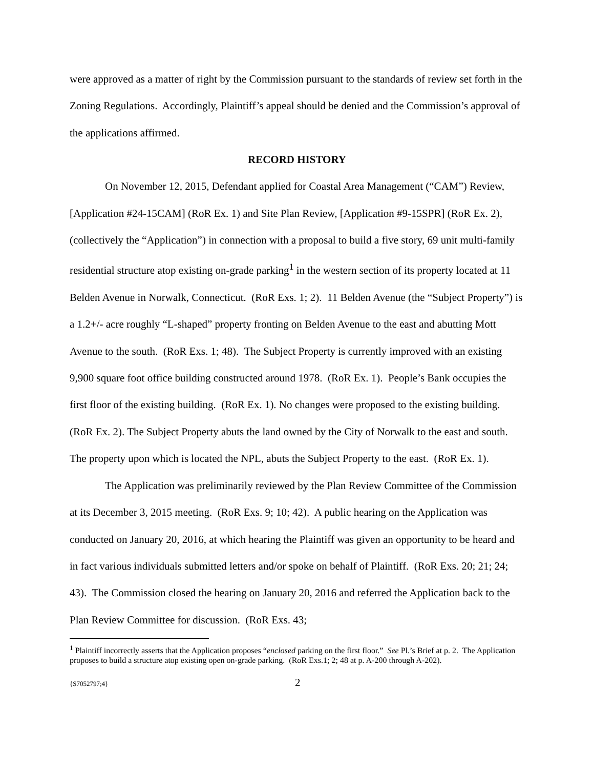were approved as a matter of right by the Commission pursuant to the standards of review set forth in the Zoning Regulations. Accordingly, Plaintiff’s appeal should be denied and the Commission’s approval of the applications affirmed.
RECORD HISTORY
On November 12, 2015, Defendant applied for Coastal Area Management (“CAM”) Review, [Application #24-15CAM] (RoR Ex. 1) and Site Plan Review, [Application #9-15SPR] (RoR Ex. 2), (collectively the “Application”) in connection with a proposal to build a five story, 69 unit multi-family residential structure atop existing on-grade parking<sup>1</sup> in the western section of its property located at 11 Belden Avenue in Norwalk, Connecticut. (RoR Exs. 1; 2). 11 Belden Avenue (the “Subject Property”) is a 1.2+/- acre roughly “L-shaped” property fronting on Belden Avenue to the east and abutting Mott Avenue to the south. (RoR Exs. 1; 48). The Subject Property is currently improved with an existing 9,900 square foot office building constructed around 1978. (RoR Ex. 1). People’s Bank occupies the first floor of the existing building. (RoR Ex. 1). No changes were proposed to the existing building. (RoR Ex. 2). The Subject Property abuts the land owned by the City of Norwalk to the east and south. The property upon which is located the NPL, abuts the Subject Property to the east. (RoR Ex. 1).
The Application was preliminarily reviewed by the Plan Review Committee of the Commission at its December 3, 2015 meeting. (RoR Exs. 9; 10; 42). A public hearing on the Application was conducted on January 20, 2016, at which hearing the Plaintiff was given an opportunity to be heard and in fact various individuals submitted letters and/or spoke on behalf of Plaintiff. (RoR Exs. 20; 21; 24; 43). The Commission closed the hearing on January 20, 2016 and referred the Application back to the Plan Review Committee for discussion. (RoR Exs. 43;
<sup>1</sup> Plaintiff incorrectly asserts that the Application proposes “enclosed parking on the first floor.” See Pl.’s Brief at p. 2. The Application proposes to build a structure atop existing open on-grade parking. (RoR Exs.1; 2; 48 at p. A-200 through A-202).
{S7052797;4} 2